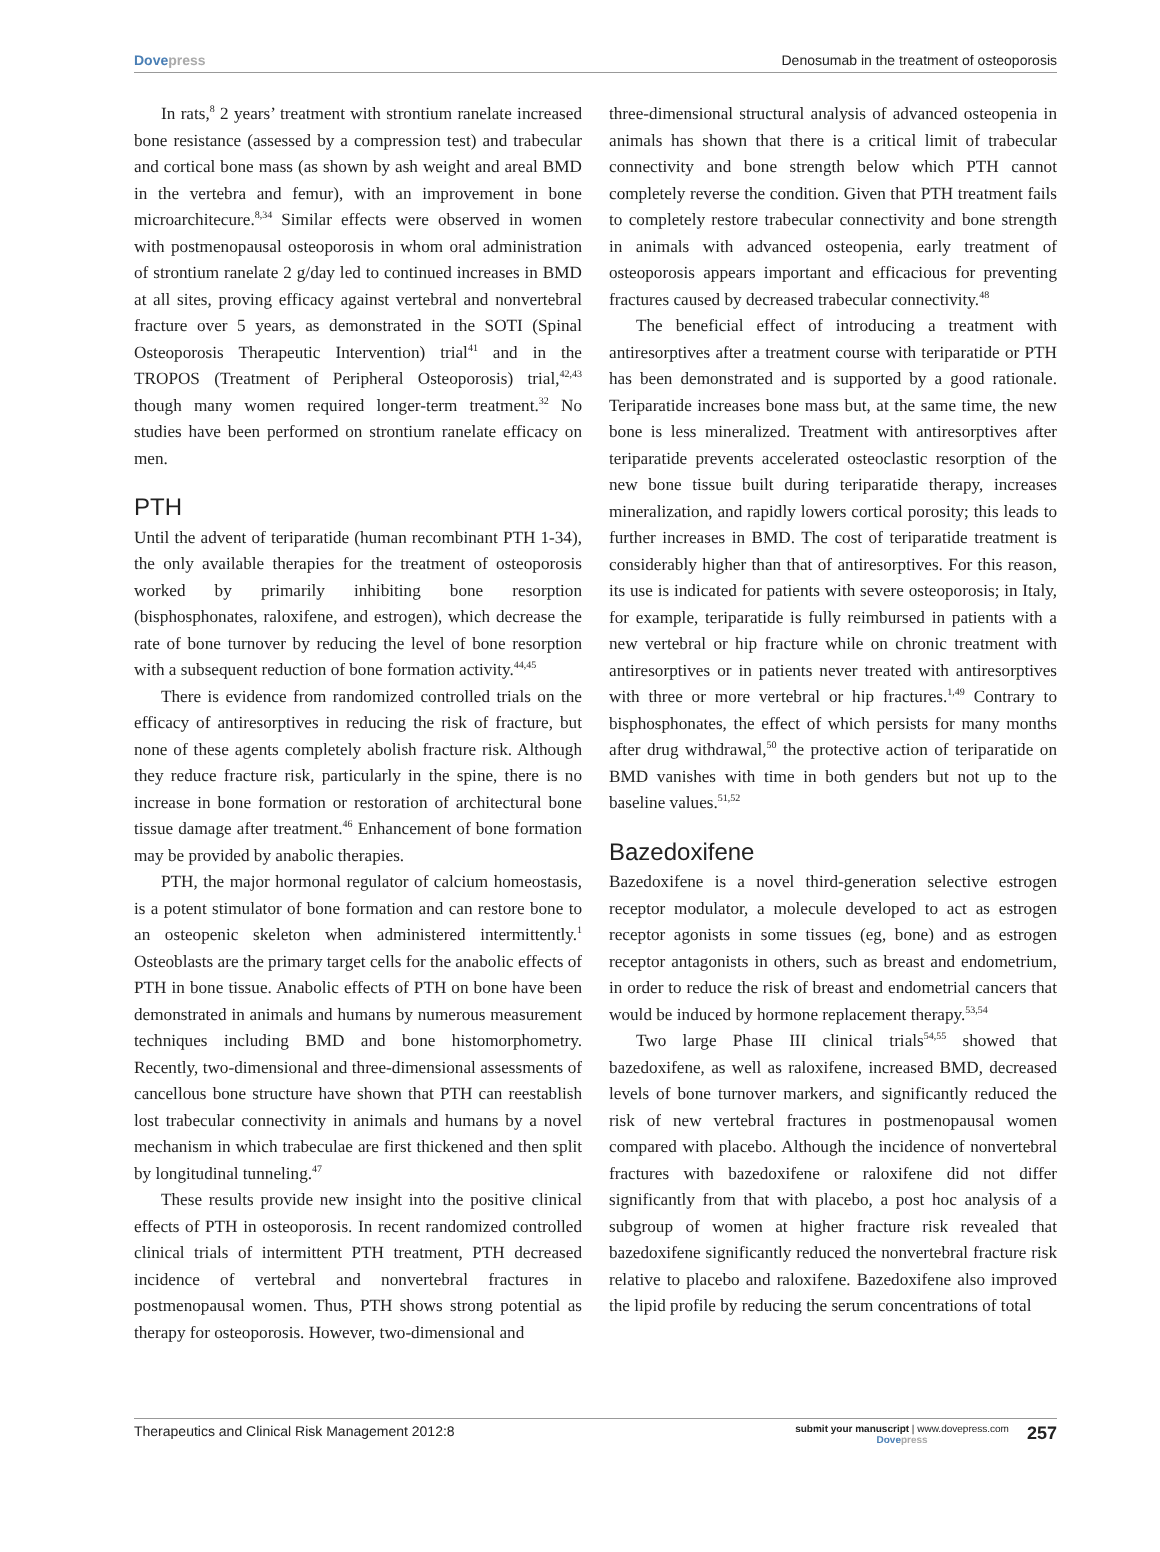Dovepress Denosumab in the treatment of osteoporosis
In rats,<sup>8</sup> 2 years’ treatment with strontium ranelate increased bone resistance (assessed by a compression test) and trabecular and cortical bone mass (as shown by ash weight and areal BMD in the vertebra and femur), with an improvement in bone microarchitecure.<sup>8,34</sup> Similar effects were observed in women with postmenopausal osteoporosis in whom oral administration of strontium ranelate 2 g/day led to continued increases in BMD at all sites, proving efficacy against vertebral and nonvertebral fracture over 5 years, as demonstrated in the SOTI (Spinal Osteoporosis Therapeutic Intervention) trial<sup>41</sup> and in the TROPOS (Treatment of Peripheral Osteoporosis) trial,<sup>42,43</sup> though many women required longer-term treatment.<sup>32</sup> No studies have been performed on strontium ranelate efficacy on men.
PTH
Until the advent of teriparatide (human recombinant PTH 1-34), the only available therapies for the treatment of osteoporosis worked by primarily inhibiting bone resorption (bisphosphonates, raloxifene, and estrogen), which decrease the rate of bone turnover by reducing the level of bone resorption with a subsequent reduction of bone formation activity.<sup>44,45</sup>
There is evidence from randomized controlled trials on the efficacy of antiresorptives in reducing the risk of fracture, but none of these agents completely abolish fracture risk. Although they reduce fracture risk, particularly in the spine, there is no increase in bone formation or restoration of architectural bone tissue damage after treatment.<sup>46</sup> Enhancement of bone formation may be provided by anabolic therapies.
PTH, the major hormonal regulator of calcium homeostasis, is a potent stimulator of bone formation and can restore bone to an osteopenic skeleton when administered intermittently.<sup>1</sup> Osteoblasts are the primary target cells for the anabolic effects of PTH in bone tissue. Anabolic effects of PTH on bone have been demonstrated in animals and humans by numerous measurement techniques including BMD and bone histomorphometry. Recently, two-dimensional and three-dimensional assessments of cancellous bone structure have shown that PTH can reestablish lost trabecular connectivity in animals and humans by a novel mechanism in which trabeculae are first thickened and then split by longitudinal tunneling.<sup>47</sup>
These results provide new insight into the positive clinical effects of PTH in osteoporosis. In recent randomized controlled clinical trials of intermittent PTH treatment, PTH decreased incidence of vertebral and nonvertebral fractures in postmenopausal women. Thus, PTH shows strong potential as therapy for osteoporosis. However, two-dimensional and
three-dimensional structural analysis of advanced osteopenia in animals has shown that there is a critical limit of trabecular connectivity and bone strength below which PTH cannot completely reverse the condition. Given that PTH treatment fails to completely restore trabecular connectivity and bone strength in animals with advanced osteopenia, early treatment of osteoporosis appears important and efficacious for preventing fractures caused by decreased trabecular connectivity.<sup>48</sup>
The beneficial effect of introducing a treatment with antiresorptives after a treatment course with teriparatide or PTH has been demonstrated and is supported by a good rationale. Teriparatide increases bone mass but, at the same time, the new bone is less mineralized. Treatment with antiresorptives after teriparatide prevents accelerated osteoclastic resorption of the new bone tissue built during teriparatide therapy, increases mineralization, and rapidly lowers cortical porosity; this leads to further increases in BMD. The cost of teriparatide treatment is considerably higher than that of antiresorptives. For this reason, its use is indicated for patients with severe osteoporosis; in Italy, for example, teriparatide is fully reimbursed in patients with a new vertebral or hip fracture while on chronic treatment with antiresorptives or in patients never treated with antiresorptives with three or more vertebral or hip fractures.<sup>1,49</sup> Contrary to bisphosphonates, the effect of which persists for many months after drug withdrawal,<sup>50</sup> the protective action of teriparatide on BMD vanishes with time in both genders but not up to the baseline values.<sup>51,52</sup>
Bazedoxifene
Bazedoxifene is a novel third-generation selective estrogen receptor modulator, a molecule developed to act as estrogen receptor agonists in some tissues (eg, bone) and as estrogen receptor antagonists in others, such as breast and endometrium, in order to reduce the risk of breast and endometrial cancers that would be induced by hormone replacement therapy.<sup>53,54</sup>
Two large Phase III clinical trials<sup>54,55</sup> showed that bazedoxifene, as well as raloxifene, increased BMD, decreased levels of bone turnover markers, and significantly reduced the risk of new vertebral fractures in postmenopausal women compared with placebo. Although the incidence of nonvertebral fractures with bazedoxifene or raloxifene did not differ significantly from that with placebo, a post hoc analysis of a subgroup of women at higher fracture risk revealed that bazedoxifene significantly reduced the nonvertebral fracture risk relative to placebo and raloxifene. Bazedoxifene also improved the lipid profile by reducing the serum concentrations of total
Therapeutics and Clinical Risk Management 2012:8
submit your manuscript | www.dovepress.com
Dovepress
257